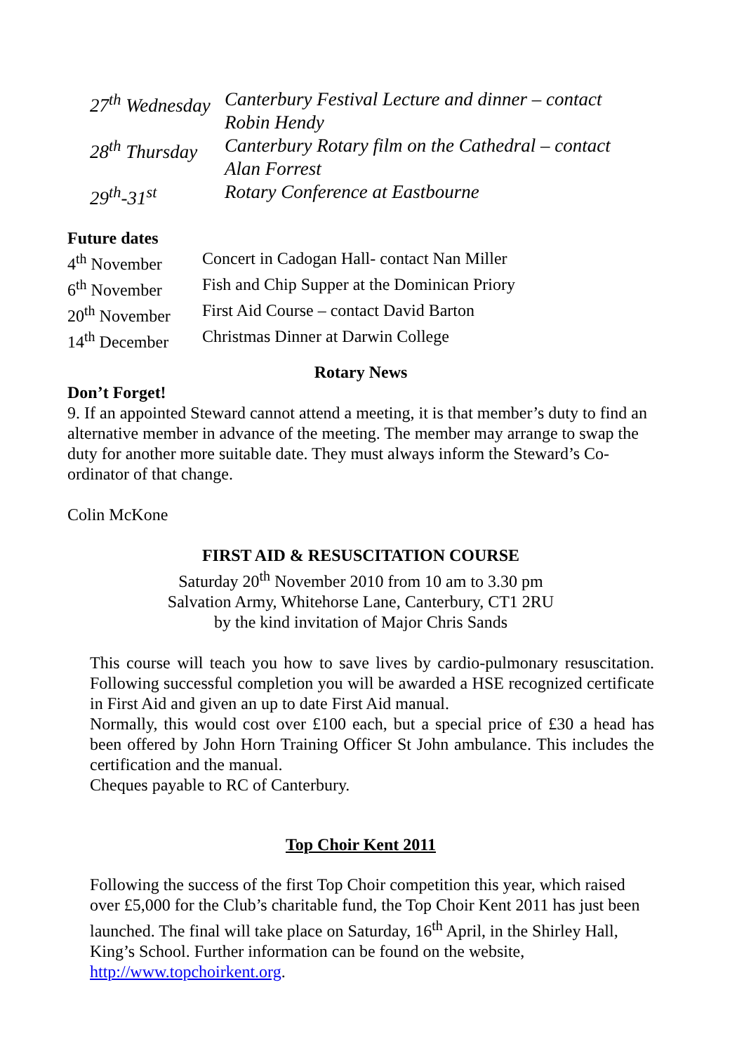| 27<sup>th</sup> Wednesday | Canterbury Festival Lecture and dinner – contact Robin Hendy |
| 28<sup>th</sup> Thursday | Canterbury Rotary film on the Cathedral – contact Alan Forrest |
| 29<sup>th</sup>-31<sup>st</sup> | Rotary Conference at Eastbourne |
Future dates
| 4<sup>th</sup> November | Concert in Cadogan Hall- contact Nan Miller |
| 6<sup>th</sup> November | Fish and Chip Supper at the Dominican Priory |
| 20<sup>th</sup> November | First Aid Course – contact David Barton |
| 14<sup>th</sup> December | Christmas Dinner at Darwin College |
Rotary News
Don’t Forget!
9. If an appointed Steward cannot attend a meeting, it is that member’s duty to find an alternative member in advance of the meeting. The member may arrange to swap the duty for another more suitable date. They must always inform the Steward’s Co-ordinator of that change.
Colin McKone
FIRST AID & RESUSCITATION COURSE
Saturday 20<sup>th</sup> November 2010 from 10 am to 3.30 pm
Salvation Army, Whitehorse Lane, Canterbury, CT1 2RU
by the kind invitation of Major Chris Sands
This course will teach you how to save lives by cardio-pulmonary resuscitation. Following successful completion you will be awarded a HSE recognized certificate in First Aid and given an up to date First Aid manual.
Normally, this would cost over £100 each, but a special price of £30 a head has been offered by John Horn Training Officer St John ambulance. This includes the certification and the manual.
Cheques payable to RC of Canterbury.
Top Choir Kent 2011
Following the success of the first Top Choir competition this year, which raised over £5,000 for the Club’s charitable fund, the Top Choir Kent 2011 has just been launched. The final will take place on Saturday, 16<sup>th</sup> April, in the Shirley Hall, King’s School. Further information can be found on the website, http://www.topchoirkent.org.